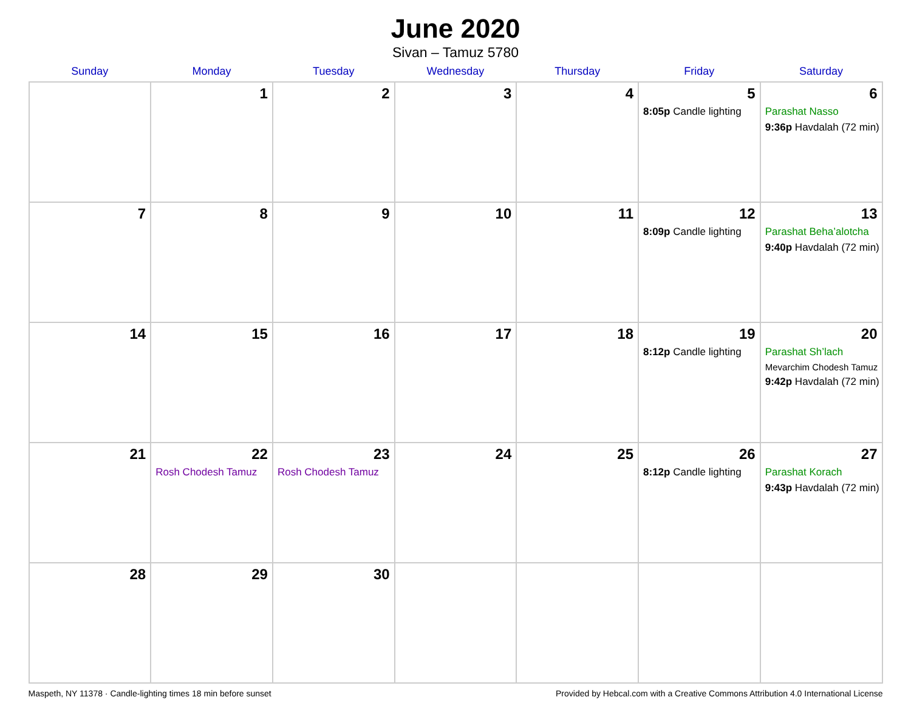June 2020
Sivan – Tamuz 5780
| Sunday | Monday | Tuesday | Wednesday | Thursday | Friday | Saturday |
| --- | --- | --- | --- | --- | --- | --- |
| | 1 | 2 | 3 | 4 | 5 8:05p Candle lighting | 6 Parashat Nasso 9:36p Havdalah (72 min) |
| 7 | 8 | 9 | 10 | 11 | 12 8:09p Candle lighting | 13 Parashat Beha’alotcha 9:40p Havdalah (72 min) |
| 14 | 15 | 16 | 17 | 18 | 19 8:12p Candle lighting | 20 Parashat Sh’lach Mevarchim Chodesh Tamuz 9:42p Havdalah (72 min) |
| 21 | 22 Rosh Chodesh Tamuz | 23 Rosh Chodesh Tamuz | 24 | 25 | 26 8:12p Candle lighting | 27 Parashat Korach 9:43p Havdalah (72 min) |
| 28 | 29 | 30 | | | | |
Maspeth, NY 11378 · Candle-lighting times 18 min before sunset Provided by Hebcal.com with a Creative Commons Attribution 4.0 International License